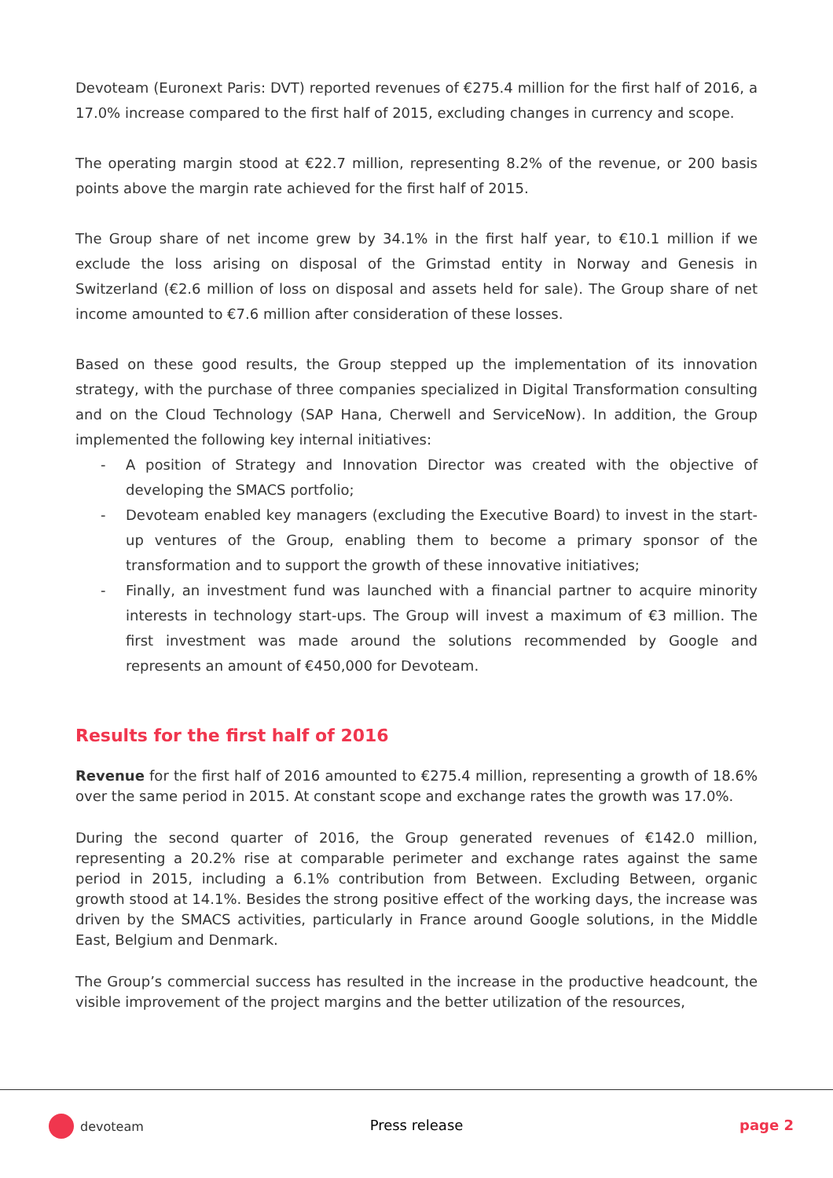Devoteam (Euronext Paris: DVT) reported revenues of €275.4 million for the first half of 2016, a 17.0% increase compared to the first half of 2015, excluding changes in currency and scope.
The operating margin stood at €22.7 million, representing 8.2% of the revenue, or 200 basis points above the margin rate achieved for the first half of 2015.
The Group share of net income grew by 34.1% in the first half year, to €10.1 million if we exclude the loss arising on disposal of the Grimstad entity in Norway and Genesis in Switzerland (€2.6 million of loss on disposal and assets held for sale). The Group share of net income amounted to €7.6 million after consideration of these losses.
Based on these good results, the Group stepped up the implementation of its innovation strategy, with the purchase of three companies specialized in Digital Transformation consulting and on the Cloud Technology (SAP Hana, Cherwell and ServiceNow). In addition, the Group implemented the following key internal initiatives:
- A position of Strategy and Innovation Director was created with the objective of developing the SMACS portfolio;
- Devoteam enabled key managers (excluding the Executive Board) to invest in the start-up ventures of the Group, enabling them to become a primary sponsor of the transformation and to support the growth of these innovative initiatives;
- Finally, an investment fund was launched with a financial partner to acquire minority interests in technology start-ups. The Group will invest a maximum of €3 million. The first investment was made around the solutions recommended by Google and represents an amount of €450,000 for Devoteam.
Results for the first half of 2016
Revenue for the first half of 2016 amounted to €275.4 million, representing a growth of 18.6% over the same period in 2015. At constant scope and exchange rates the growth was 17.0%.
During the second quarter of 2016, the Group generated revenues of €142.0 million, representing a 20.2% rise at comparable perimeter and exchange rates against the same period in 2015, including a 6.1% contribution from Between. Excluding Between, organic growth stood at 14.1%. Besides the strong positive effect of the working days, the increase was driven by the SMACS activities, particularly in France around Google solutions, in the Middle East, Belgium and Denmark.
The Group’s commercial success has resulted in the increase in the productive headcount, the visible improvement of the project margins and the better utilization of the resources,
devoteam
Press release page 2